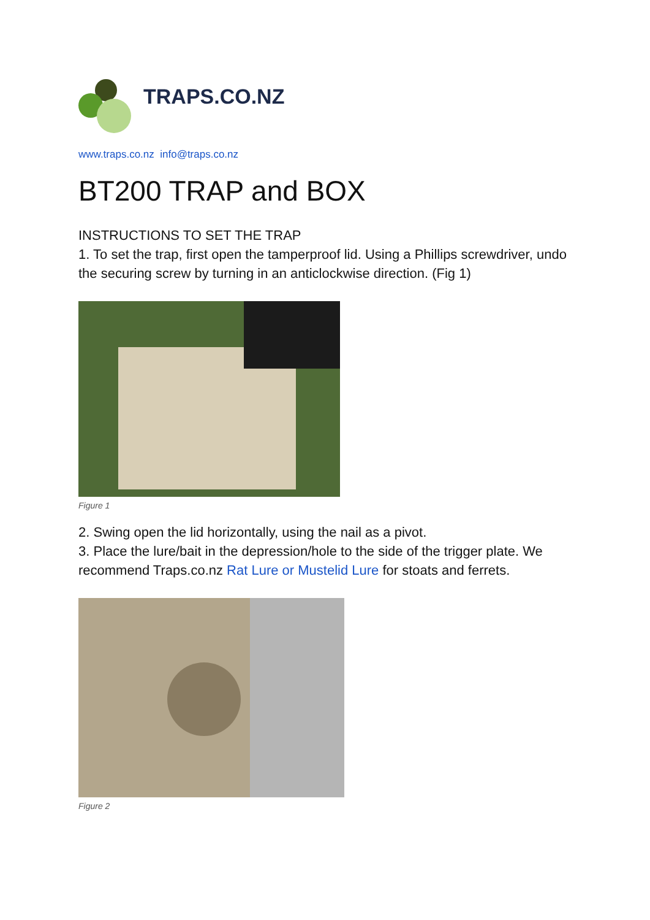TRAPS.CO.NZ
www.traps.co.nz info@traps.co.nz
BT200 TRAP and BOX
INSTRUCTIONS TO SET THE TRAP
1. To set the trap, first open the tamperproof lid. Using a Phillips screwdriver, undo the securing screw by turning in an anticlockwise direction. (Fig 1)
Figure 1
2. Swing open the lid horizontally, using the nail as a pivot.
3. Place the lure/bait in the depression/hole to the side of the trigger plate. We recommend Traps.co.nz Rat Lure or Mustelid Lure for stoats and ferrets.
Figure 2